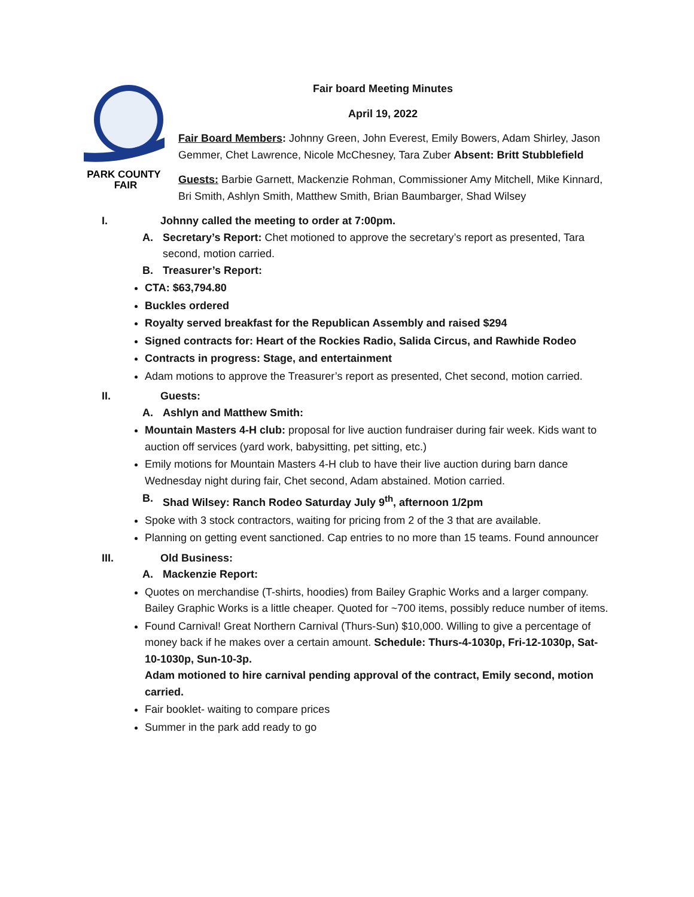PARK COUNTY
FAIR
Fair board Meeting Minutes
April 19, 2022
Fair Board Members: Johnny Green, John Everest, Emily Bowers, Adam Shirley, Jason Gemmer, Chet Lawrence, Nicole McChesney, Tara Zuber Absent: Britt Stubblefield
Guests: Barbie Garnett, Mackenzie Rohman, Commissioner Amy Mitchell, Mike Kinnard, Bri Smith, Ashlyn Smith, Matthew Smith, Brian Baumbarger, Shad Wilsey
I. Johnny called the meeting to order at 7:00pm.
A. Secretary’s Report: Chet motioned to approve the secretary’s report as presented, Tara second, motion carried.
B. Treasurer’s Report:
CTA: $63,794.80
Buckles ordered
Royalty served breakfast for the Republican Assembly and raised $294
Signed contracts for: Heart of the Rockies Radio, Salida Circus, and Rawhide Rodeo
Contracts in progress: Stage, and entertainment
Adam motions to approve the Treasurer’s report as presented, Chet second, motion carried.
II. Guests:
A. Ashlyn and Matthew Smith:
Mountain Masters 4-H club: proposal for live auction fundraiser during fair week. Kids want to auction off services (yard work, babysitting, pet sitting, etc.)
Emily motions for Mountain Masters 4-H club to have their live auction during barn dance Wednesday night during fair, Chet second, Adam abstained. Motion carried.
B. Shad Wilsey: Ranch Rodeo Saturday July 9<sup>th</sup>, afternoon 1/2pm
Spoke with 3 stock contractors, waiting for pricing from 2 of the 3 that are available.
Planning on getting event sanctioned. Cap entries to no more than 15 teams. Found announcer
III. Old Business:
A. Mackenzie Report:
Quotes on merchandise (T-shirts, hoodies) from Bailey Graphic Works and a larger company. Bailey Graphic Works is a little cheaper. Quoted for ~700 items, possibly reduce number of items.
Found Carnival! Great Northern Carnival (Thurs-Sun) $10,000. Willing to give a percentage of money back if he makes over a certain amount. Schedule: Thurs-4-1030p, Fri-12-1030p, Sat-10-1030p, Sun-10-3p.
Adam motioned to hire carnival pending approval of the contract, Emily second, motion carried.
Fair booklet- waiting to compare prices
Summer in the park add ready to go